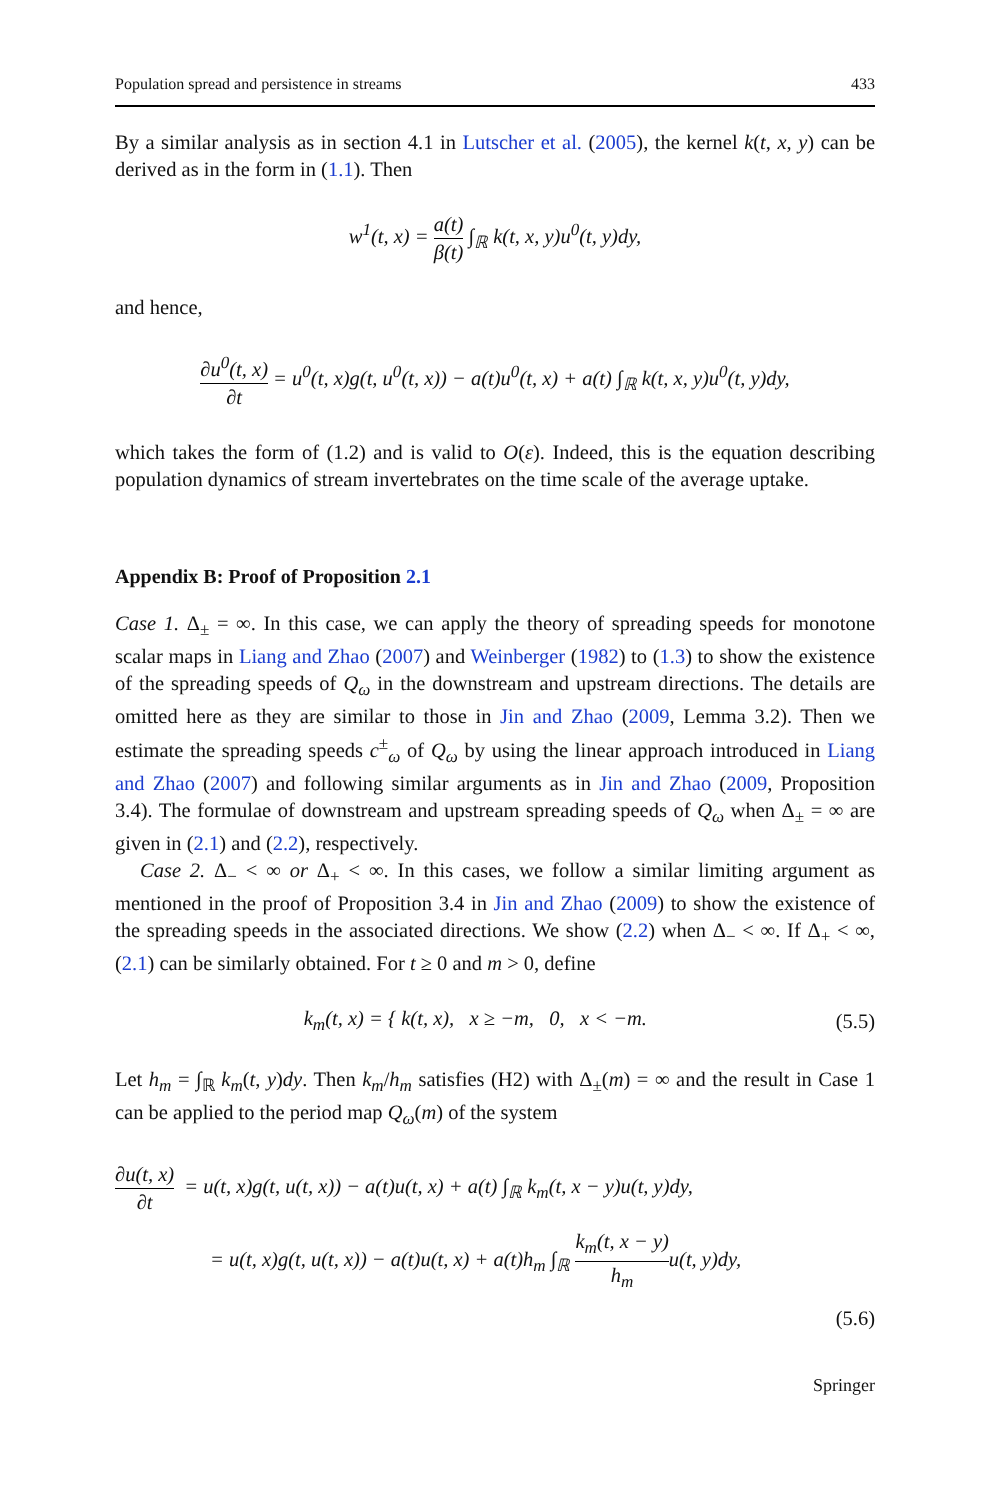Population spread and persistence in streams 433
By a similar analysis as in section 4.1 in Lutscher et al. (2005), the kernel k(t, x, y) can be derived as in the form in (1.1). Then
w<sup>1</sup>(t, x) = a(t) β(t) ∫<sub>ℝ</sub> k(t, x, y)u<sup>0</sup>(t, y)dy,
and hence,
∂u<sup>0</sup>(t, x) ∂t = u<sup>0</sup>(t, x)g(t, u<sup>0</sup>(t, x)) − a(t)u<sup>0</sup>(t, x) + a(t) ∫<sub>ℝ</sub> k(t, x, y)u<sup>0</sup>(t, y)dy,
which takes the form of (1.2) and is valid to O(ε). Indeed, this is the equation describing population dynamics of stream invertebrates on the time scale of the average uptake.
Appendix B: Proof of Proposition 2.1
Case 1. Δ<sub>±</sub> = ∞. In this case, we can apply the theory of spreading speeds for monotone scalar maps in Liang and Zhao (2007) and Weinberger (1982) to (1.3) to show the existence of the spreading speeds of Q<sub>ω</sub> in the downstream and upstream directions. The details are omitted here as they are similar to those in Jin and Zhao (2009, Lemma 3.2). Then we estimate the spreading speeds c<sup>±</sup><sub>ω</sub> of Q<sub>ω</sub> by using the linear approach introduced in Liang and Zhao (2007) and following similar arguments as in Jin and Zhao (2009, Proposition 3.4). The formulae of downstream and upstream spreading speeds of Q<sub>ω</sub> when Δ<sub>±</sub> = ∞ are given in (2.1) and (2.2), respectively.
Case 2. Δ<sub>−</sub> < ∞ or Δ<sub>+</sub> < ∞. In this cases, we follow a similar limiting argument as mentioned in the proof of Proposition 3.4 in Jin and Zhao (2009) to show the existence of the spreading speeds in the associated directions. We show (2.2) when Δ<sub>−</sub> < ∞. If Δ<sub>+</sub> < ∞, (2.1) can be similarly obtained. For t ≥ 0 and m > 0, define
k<sub>m</sub>(t, x) = { k(t, x), x ≥ −m, 0, x < −m. (5.5)
Let h<sub>m</sub> = ∫<sub>ℝ</sub> k<sub>m</sub>(t, y)dy. Then k<sub>m</sub>/h<sub>m</sub> satisfies (H2) with Δ<sub>±</sub>(m) = ∞ and the result in Case 1 can be applied to the period map Q<sub>ω</sub>(m) of the system
∂u(t, x) ∂t = u(t, x)g(t, u(t, x)) − a(t)u(t, x) + a(t) ∫<sub>ℝ</sub> k<sub>m</sub>(t, x − y)u(t, y)dy,
= u(t, x)g(t, u(t, x)) − a(t)u(t, x) + a(t)h<sub>m</sub> ∫<sub>ℝ</sub> k<sub>m</sub>(t, x − y) h<sub>m</sub>u(t, y)dy,
(5.6)
Springer